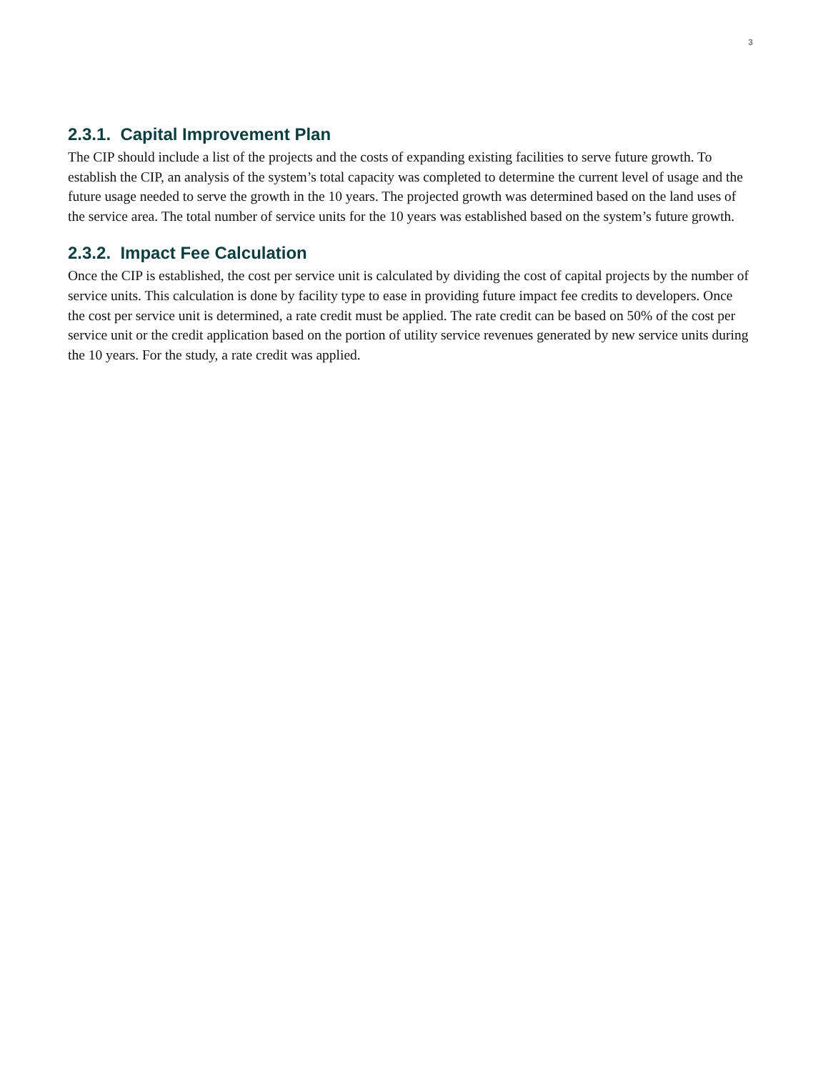3
2.3.1. Capital Improvement Plan
The CIP should include a list of the projects and the costs of expanding existing facilities to serve future growth. To establish the CIP, an analysis of the system’s total capacity was completed to determine the current level of usage and the future usage needed to serve the growth in the 10 years. The projected growth was determined based on the land uses of the service area. The total number of service units for the 10 years was established based on the system’s future growth.
2.3.2. Impact Fee Calculation
Once the CIP is established, the cost per service unit is calculated by dividing the cost of capital projects by the number of service units. This calculation is done by facility type to ease in providing future impact fee credits to developers. Once the cost per service unit is determined, a rate credit must be applied. The rate credit can be based on 50% of the cost per service unit or the credit application based on the portion of utility service revenues generated by new service units during the 10 years. For the study, a rate credit was applied.